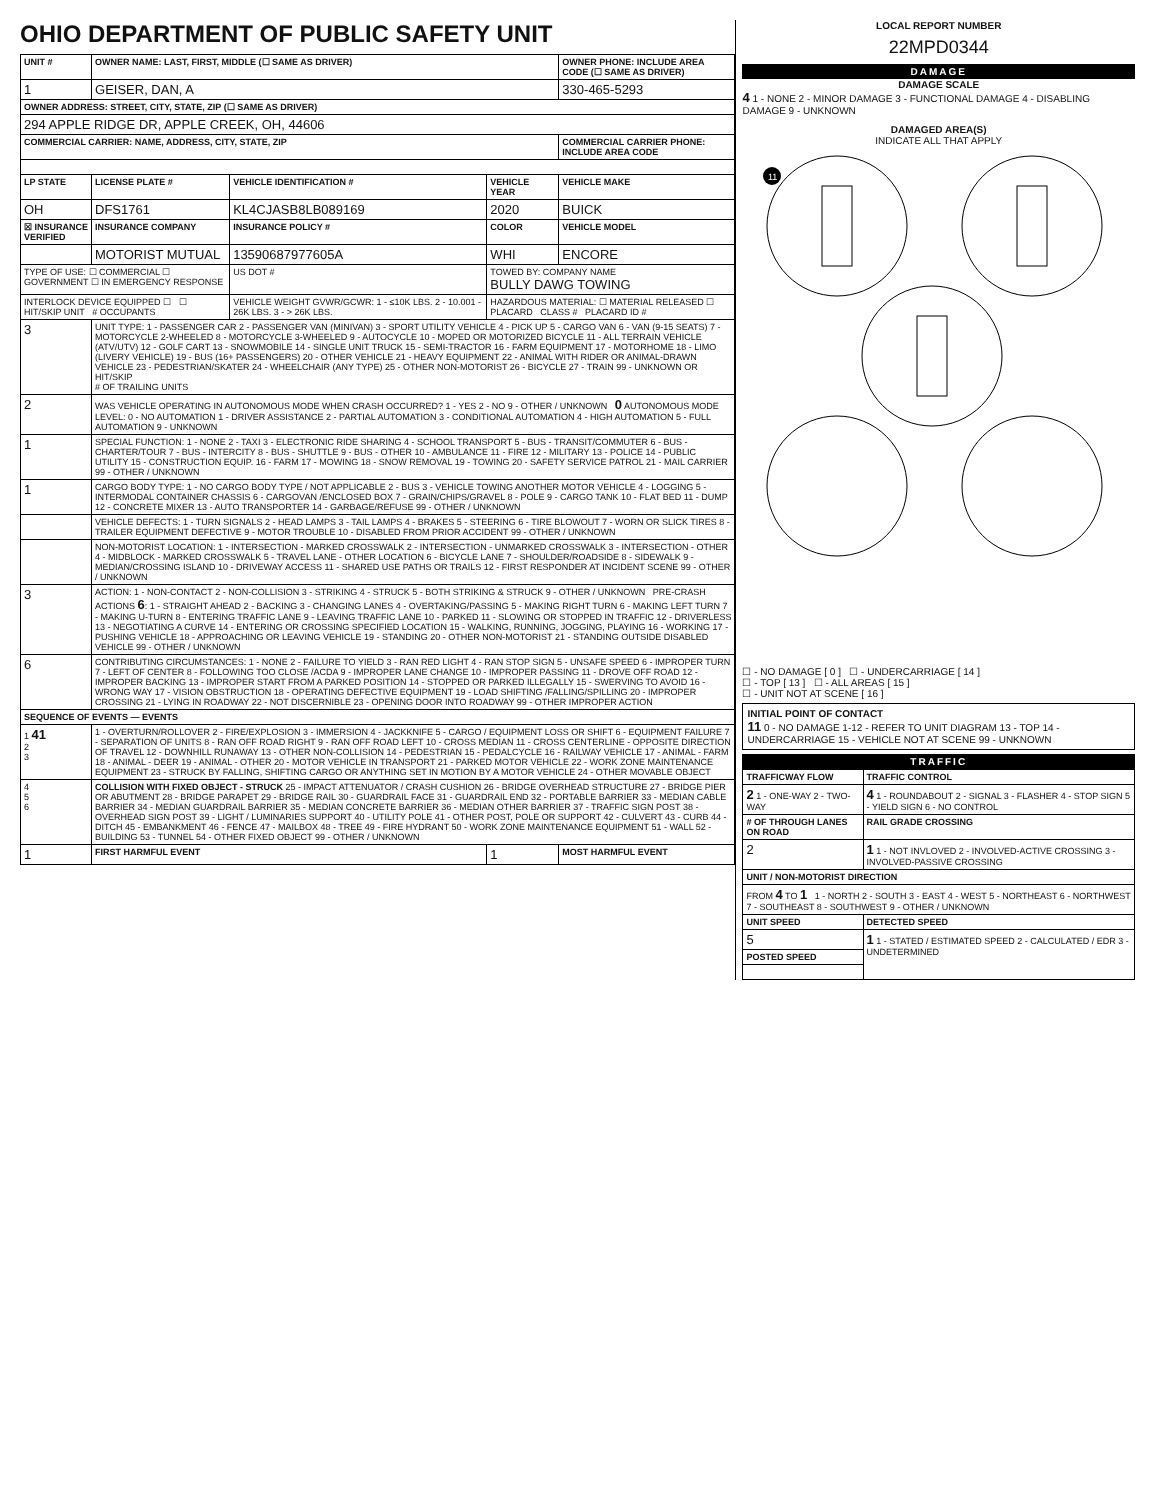OHIO DEPARTMENT OF PUBLIC SAFETY UNIT
| UNIT # | OWNER NAME: LAST, FIRST, MIDDLE (☐ SAME AS DRIVER) | | | OWNER PHONE: INCLUDE AREA CODE (☐ SAME AS DRIVER) |
| --- | --- | --- | --- | --- |
| 1 | GEISER, DAN, A | | | 330-465-5293 |
| OWNER ADDRESS: STREET, CITY, STATE, ZIP (☐ SAME AS DRIVER) | | | | |
| 294 APPLE RIDGE DR, APPLE CREEK, OH, 44606 | | | | |
| COMMERCIAL CARRIER: NAME, ADDRESS, CITY, STATE, ZIP | | | | COMMERCIAL CARRIER PHONE: INCLUDE AREA CODE |
| LP STATE | LICENSE PLATE # | VEHICLE IDENTIFICATION # | VEHICLE YEAR | VEHICLE MAKE |
| OH | DFS1761 | KL4CJASB8LB089169 | 2020 | BUICK |
| ☒ INSURANCE VERIFIED | INSURANCE COMPANY | INSURANCE POLICY # | COLOR | VEHICLE MODEL |
| | MOTORIST MUTUAL | 13590687977605A | WHI | ENCORE |
| TYPE OF USE: ☐ COMMERCIAL ☐ GOVERNMENT ☐ IN EMERGENCY RESPONSE | | US DOT # | TOWED BY: COMPANY NAME BULLY DAWG TOWING | |
| INTERLOCK DEVICE EQUIPPED ☐ ☐ HIT/SKIP UNIT # OCCUPANTS | | VEHICLE WEIGHT GVWR/GCWR: 1 - ≤10K LBS. 2 - 10.001 - 26K LBS. 3 - > 26K LBS. | HAZARDOUS MATERIAL: ☐ MATERIAL RELEASED ☐ PLACARD CLASS # PLACARD ID # | |
| 3 | UNIT TYPE: 1 - PASSENGER CAR 2 - PASSENGER VAN (MINIVAN) 3 - SPORT UTILITY VEHICLE 4 - PICK UP 5 - CARGO VAN 6 - VAN (9-15 SEATS) 7 - MOTORCYCLE 2-WHEELED 8 - MOTORCYCLE 3-WHEELED 9 - AUTOCYCLE 10 - MOPED OR MOTORIZED BICYCLE 11 - ALL TERRAIN VEHICLE (ATV/UTV) 12 - GOLF CART 13 - SNOWMOBILE 14 - SINGLE UNIT TRUCK 15 - SEMI-TRACTOR 16 - FARM EQUIPMENT 17 - MOTORHOME 18 - LIMO (LIVERY VEHICLE) 19 - BUS (16+ PASSENGERS) 20 - OTHER VEHICLE 21 - HEAVY EQUIPMENT 22 - ANIMAL WITH RIDER OR ANIMAL-DRAWN VEHICLE 23 - PEDESTRIAN/SKATER 24 - WHEELCHAIR (ANY TYPE) 25 - OTHER NON-MOTORIST 26 - BICYCLE 27 - TRAIN 99 - UNKNOWN OR HIT/SKIP # OF TRAILING UNITS | | | |
| 2 | WAS VEHICLE OPERATING IN AUTONOMOUS MODE WHEN CRASH OCCURRED? 1 - YES 2 - NO 9 - OTHER / UNKNOWN 0 AUTONOMOUS MODE LEVEL: 0 - NO AUTOMATION 1 - DRIVER ASSISTANCE 2 - PARTIAL AUTOMATION 3 - CONDITIONAL AUTOMATION 4 - HIGH AUTOMATION 5 - FULL AUTOMATION 9 - UNKNOWN | | | |
| 1 | SPECIAL FUNCTION: 1 - NONE 2 - TAXI 3 - ELECTRONIC RIDE SHARING 4 - SCHOOL TRANSPORT 5 - BUS - TRANSIT/COMMUTER 6 - BUS - CHARTER/TOUR 7 - BUS - INTERCITY 8 - BUS - SHUTTLE 9 - BUS - OTHER 10 - AMBULANCE 11 - FIRE 12 - MILITARY 13 - POLICE 14 - PUBLIC UTILITY 15 - CONSTRUCTION EQUIP. 16 - FARM 17 - MOWING 18 - SNOW REMOVAL 19 - TOWING 20 - SAFETY SERVICE PATROL 21 - MAIL CARRIER 99 - OTHER / UNKNOWN | | | |
| 1 | CARGO BODY TYPE: 1 - NO CARGO BODY TYPE / NOT APPLICABLE 2 - BUS 3 - VEHICLE TOWING ANOTHER MOTOR VEHICLE 4 - LOGGING 5 - INTERMODAL CONTAINER CHASSIS 6 - CARGOVAN /ENCLOSED BOX 7 - GRAIN/CHIPS/GRAVEL 8 - POLE 9 - CARGO TANK 10 - FLAT BED 11 - DUMP 12 - CONCRETE MIXER 13 - AUTO TRANSPORTER 14 - GARBAGE/REFUSE 99 - OTHER / UNKNOWN | | | |
| | VEHICLE DEFECTS: 1 - TURN SIGNALS 2 - HEAD LAMPS 3 - TAIL LAMPS 4 - BRAKES 5 - STEERING 6 - TIRE BLOWOUT 7 - WORN OR SLICK TIRES 8 - TRAILER EQUIPMENT DEFECTIVE 9 - MOTOR TROUBLE 10 - DISABLED FROM PRIOR ACCIDENT 99 - OTHER / UNKNOWN | | | |
| | NON-MOTORIST LOCATION: 1 - INTERSECTION - MARKED CROSSWALK 2 - INTERSECTION - UNMARKED CROSSWALK 3 - INTERSECTION - OTHER 4 - MIDBLOCK - MARKED CROSSWALK 5 - TRAVEL LANE - OTHER LOCATION 6 - BICYCLE LANE 7 - SHOULDER/ROADSIDE 8 - SIDEWALK 9 - MEDIAN/CROSSING ISLAND 10 - DRIVEWAY ACCESS 11 - SHARED USE PATHS OR TRAILS 12 - FIRST RESPONDER AT INCIDENT SCENE 99 - OTHER / UNKNOWN | | | |
| 3 | ACTION: 1 - NON-CONTACT 2 - NON-COLLISION 3 - STRIKING 4 - STRUCK 5 - BOTH STRIKING & STRUCK 9 - OTHER / UNKNOWN PRE-CRASH ACTIONS 6 : 1 - STRAIGHT AHEAD 2 - BACKING 3 - CHANGING LANES 4 - OVERTAKING/PASSING 5 - MAKING RIGHT TURN 6 - MAKING LEFT TURN 7 - MAKING U-TURN 8 - ENTERING TRAFFIC LANE 9 - LEAVING TRAFFIC LANE 10 - PARKED 11 - SLOWING OR STOPPED IN TRAFFIC 12 - DRIVERLESS 13 - NEGOTIATING A CURVE 14 - ENTERING OR CROSSING SPECIFIED LOCATION 15 - WALKING, RUNNING, JOGGING, PLAYING 16 - WORKING 17 - PUSHING VEHICLE 18 - APPROACHING OR LEAVING VEHICLE 19 - STANDING 20 - OTHER NON-MOTORIST 21 - STANDING OUTSIDE DISABLED VEHICLE 99 - OTHER / UNKNOWN | | | |
| 6 | CONTRIBUTING CIRCUMSTANCES: 1 - NONE 2 - FAILURE TO YIELD 3 - RAN RED LIGHT 4 - RAN STOP SIGN 5 - UNSAFE SPEED 6 - IMPROPER TURN 7 - LEFT OF CENTER 8 - FOLLOWING TOO CLOSE /ACDA 9 - IMPROPER LANE CHANGE 10 - IMPROPER PASSING 11 - DROVE OFF ROAD 12 - IMPROPER BACKING 13 - IMPROPER START FROM A PARKED POSITION 14 - STOPPED OR PARKED ILLEGALLY 15 - SWERVING TO AVOID 16 - WRONG WAY 17 - VISION OBSTRUCTION 18 - OPERATING DEFECTIVE EQUIPMENT 19 - LOAD SHIFTING /FALLING/SPILLING 20 - IMPROPER CROSSING 21 - LYING IN ROADWAY 22 - NOT DISCERNIBLE 23 - OPENING DOOR INTO ROADWAY 99 - OTHER IMPROPER ACTION | | | |
| SEQUENCE OF EVENTS — EVENTS | | | | |
| 1 41 2 3 | 1 - OVERTURN/ROLLOVER 2 - FIRE/EXPLOSION 3 - IMMERSION 4 - JACKKNIFE 5 - CARGO / EQUIPMENT LOSS OR SHIFT 6 - EQUIPMENT FAILURE 7 - SEPARATION OF UNITS 8 - RAN OFF ROAD RIGHT 9 - RAN OFF ROAD LEFT 10 - CROSS MEDIAN 11 - CROSS CENTERLINE - OPPOSITE DIRECTION OF TRAVEL 12 - DOWNHILL RUNAWAY 13 - OTHER NON-COLLISION 14 - PEDESTRIAN 15 - PEDALCYCLE 16 - RAILWAY VEHICLE 17 - ANIMAL - FARM 18 - ANIMAL - DEER 19 - ANIMAL - OTHER 20 - MOTOR VEHICLE IN TRANSPORT 21 - PARKED MOTOR VEHICLE 22 - WORK ZONE MAINTENANCE EQUIPMENT 23 - STRUCK BY FALLING, SHIFTING CARGO OR ANYTHING SET IN MOTION BY A MOTOR VEHICLE 24 - OTHER MOVABLE OBJECT | | | |
| 4 5 6 | COLLISION WITH FIXED OBJECT - STRUCK 25 - IMPACT ATTENUATOR / CRASH CUSHION 26 - BRIDGE OVERHEAD STRUCTURE 27 - BRIDGE PIER OR ABUTMENT 28 - BRIDGE PARAPET 29 - BRIDGE RAIL 30 - GUARDRAIL FACE 31 - GUARDRAIL END 32 - PORTABLE BARRIER 33 - MEDIAN CABLE BARRIER 34 - MEDIAN GUARDRAIL BARRIER 35 - MEDIAN CONCRETE BARRIER 36 - MEDIAN OTHER BARRIER 37 - TRAFFIC SIGN POST 38 - OVERHEAD SIGN POST 39 - LIGHT / LUMINARIES SUPPORT 40 - UTILITY POLE 41 - OTHER POST, POLE OR SUPPORT 42 - CULVERT 43 - CURB 44 - DITCH 45 - EMBANKMENT 46 - FENCE 47 - MAILBOX 48 - TREE 49 - FIRE HYDRANT 50 - WORK ZONE MAINTENANCE EQUIPMENT 51 - WALL 52 - BUILDING 53 - TUNNEL 54 - OTHER FIXED OBJECT 99 - OTHER / UNKNOWN | | | |
| 1 | FIRST HARMFUL EVENT | | 1 | MOST HARMFUL EVENT |
LOCAL REPORT NUMBER
22MPD0344
DAMAGE
DAMAGE SCALE
4 1 - NONE 2 - MINOR DAMAGE 3 - FUNCTIONAL DAMAGE 4 - DISABLING DAMAGE 9 - UNKNOWN
DAMAGED AREA(S)
INDICATE ALL THAT APPLY
11
☐ - NO DAMAGE [ 0 ] ☐ - UNDERCARRIAGE [ 14 ]
☐ - TOP [ 13 ] ☐ - ALL AREAS [ 15 ]
☐ - UNIT NOT AT SCENE [ 16 ]
INITIAL POINT OF CONTACT
11 0 - NO DAMAGE 1-12 - REFER TO UNIT DIAGRAM 13 - TOP 14 - UNDERCARRIAGE 15 - VEHICLE NOT AT SCENE 99 - UNKNOWN
TRAFFIC
| TRAFFICWAY FLOW | TRAFFIC CONTROL |
| --- | --- |
| 2 1 - ONE-WAY 2 - TWO-WAY | 4 1 - ROUNDABOUT 2 - SIGNAL 3 - FLASHER 4 - STOP SIGN 5 - YIELD SIGN 6 - NO CONTROL |
| # OF THROUGH LANES ON ROAD | RAIL GRADE CROSSING |
| 2 | 1 1 - NOT INVLOVED 2 - INVOLVED-ACTIVE CROSSING 3 - INVOLVED-PASSIVE CROSSING |
| UNIT / NON-MOTORIST DIRECTION | |
| FROM 4 TO 1 1 - NORTH 2 - SOUTH 3 - EAST 4 - WEST 5 - NORTHEAST 6 - NORTHWEST 7 - SOUTHEAST 8 - SOUTHWEST 9 - OTHER / UNKNOWN | |
| UNIT SPEED | DETECTED SPEED |
| 5 | 1 1 - STATED / ESTIMATED SPEED 2 - CALCULATED / EDR 3 - UNDETERMINED |
| POSTED SPEED | |